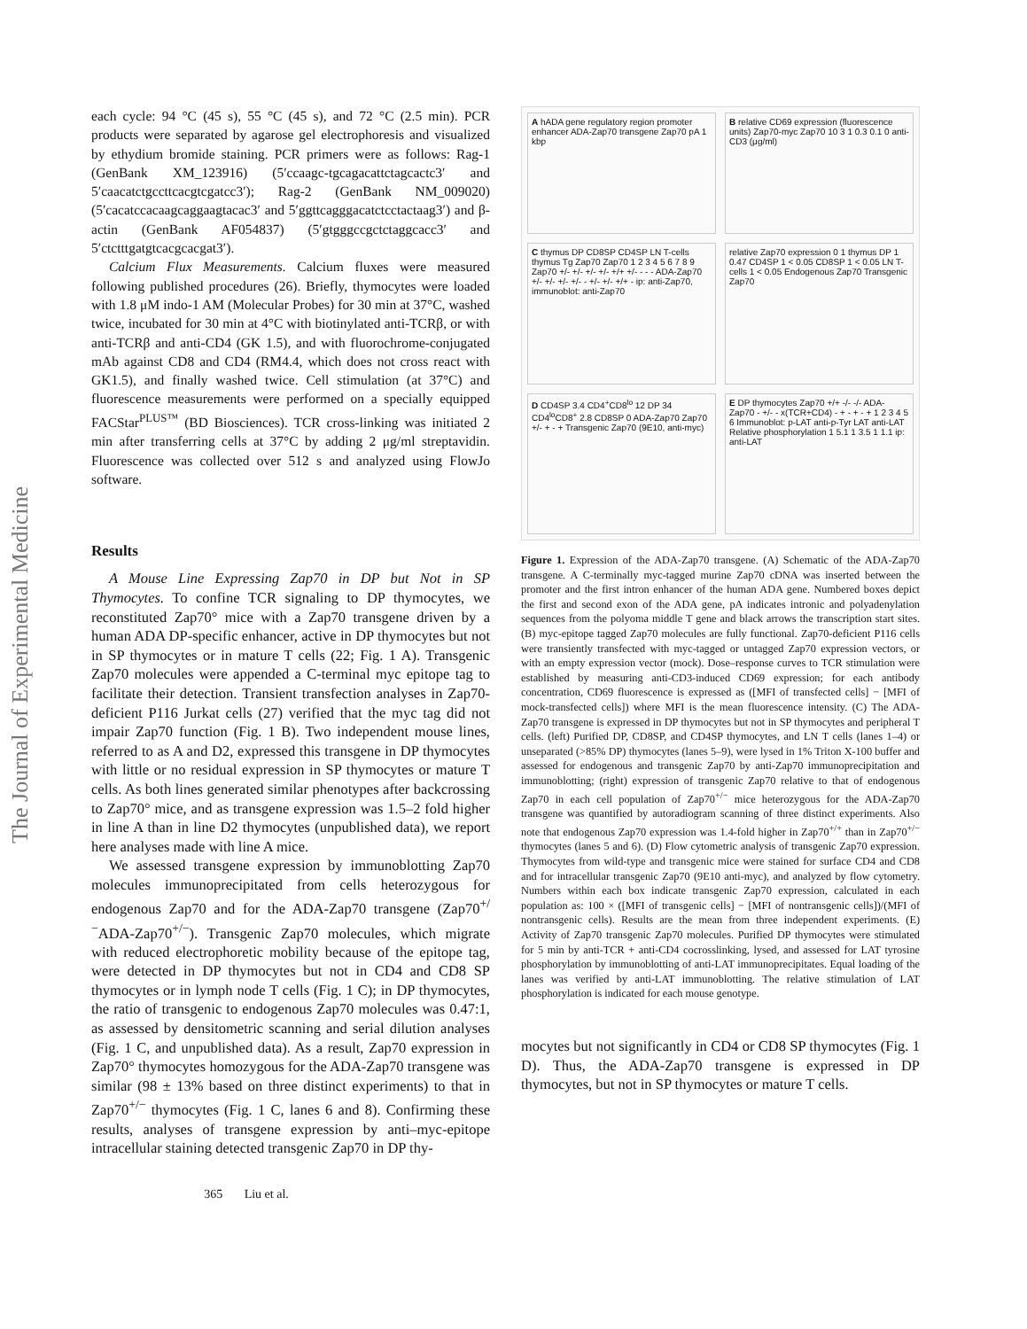The Journal of Experimental Medicine
each cycle: 94 °C (45 s), 55 °C (45 s), and 72 °C (2.5 min). PCR products were separated by agarose gel electrophoresis and visualized by ethydium bromide staining. PCR primers were as follows: Rag-1 (GenBank XM_123916) (5′ccaagc-tgcagacattctagcactc3′ and 5′caacatctgccttcacgtcgatcc3′); Rag-2 (GenBank NM_009020) (5′cacatccacaagcaggaagtacac3′ and 5′ggttcagggacatctcctactaag3′) and β-actin (GenBank AF054837) (5′gtgggccgctctaggcacc3′ and 5′ctctttgatgtcacgcacgat3′).
Calcium Flux Measurements. Calcium fluxes were measured following published procedures (26). Briefly, thymocytes were loaded with 1.8 μM indo-1 AM (Molecular Probes) for 30 min at 37°C, washed twice, incubated for 30 min at 4°C with biotinylated anti-TCRβ, or with anti-TCRβ and anti-CD4 (GK 1.5), and with fluorochrome-conjugated mAb against CD8 and CD4 (RM4.4, which does not cross react with GK1.5), and finally washed twice. Cell stimulation (at 37°C) and fluorescence measurements were performed on a specially equipped FACStar<sup>PLUS™</sup> (BD Biosciences). TCR cross-linking was initiated 2 min after transferring cells at 37°C by adding 2 μg/ml streptavidin. Fluorescence was collected over 512 s and analyzed using FlowJo software.
Results
A Mouse Line Expressing Zap70 in DP but Not in SP Thymocytes. To confine TCR signaling to DP thymocytes, we reconstituted Zap70° mice with a Zap70 transgene driven by a human ADA DP-specific enhancer, active in DP thymocytes but not in SP thymocytes or in mature T cells (22; Fig. 1 A). Transgenic Zap70 molecules were appended a C-terminal myc epitope tag to facilitate their detection. Transient transfection analyses in Zap70-deficient P116 Jurkat cells (27) verified that the myc tag did not impair Zap70 function (Fig. 1 B). Two independent mouse lines, referred to as A and D2, expressed this transgene in DP thymocytes with little or no residual expression in SP thymocytes or mature T cells. As both lines generated similar phenotypes after backcrossing to Zap70° mice, and as transgene expression was 1.5–2 fold higher in line A than in line D2 thymocytes (unpublished data), we report here analyses made with line A mice.
We assessed transgene expression by immunoblotting Zap70 molecules immunoprecipitated from cells heterozygous for endogenous Zap70 and for the ADA-Zap70 transgene (Zap70<sup>+/−</sup>ADA-Zap70<sup>+/−</sup>). Transgenic Zap70 molecules, which migrate with reduced electrophoretic mobility because of the epitope tag, were detected in DP thymocytes but not in CD4 and CD8 SP thymocytes or in lymph node T cells (Fig. 1 C); in DP thymocytes, the ratio of transgenic to endogenous Zap70 molecules was 0.47:1, as assessed by densitometric scanning and serial dilution analyses (Fig. 1 C, and unpublished data). As a result, Zap70 expression in Zap70° thymocytes homozygous for the ADA-Zap70 transgene was similar (98 ± 13% based on three distinct experiments) to that in Zap70<sup>+/−</sup> thymocytes (Fig. 1 C, lanes 6 and 8). Confirming these results, analyses of transgene expression by anti–myc-epitope intracellular staining detected transgenic Zap70 in DP thy-
365 Liu et al.
A hADA gene regulatory region promoter enhancer ADA-Zap70 transgene Zap70 pA 1 kbp
B relative CD69 expression (fluorescence units) Zap70-myc Zap70 10 3 1 0.3 0.1 0 anti-CD3 (μg/ml)
C thymus DP CD8SP CD4SP LN T-cells thymus Tg Zap70 Zap70 1 2 3 4 5 6 7 8 9 Zap70 +/- +/- +/- +/- +/+ +/- - - - ADA-Zap70 +/- +/- +/- +/- - +/- +/- +/+ - ip: anti-Zap70, immunoblot: anti-Zap70
relative Zap70 expression 0 1 thymus DP 1 0.47 CD4SP 1 < 0.05 CD8SP 1 < 0.05 LN T-cells 1 < 0.05 Endogenous Zap70 Transgenic Zap70
D CD4SP 3.4 CD4<sup>+</sup>CD8<sup>lo</sup> 12 DP 34 CD4<sup>lo</sup>CD8<sup>+</sup> 2.8 CD8SP 0 ADA-Zap70 Zap70 +/- + - + Transgenic Zap70 (9E10, anti-myc)
E DP thymocytes Zap70 +/+ -/- -/- ADA-Zap70 - +/- - x(TCR+CD4) - + - + - + 1 2 3 4 5 6 Immunoblot: p-LAT anti-p-Tyr LAT anti-LAT Relative phosphorylation 1 5.1 1 3.5 1 1.1 ip: anti-LAT
Figure 1. Expression of the ADA-Zap70 transgene. (A) Schematic of the ADA-Zap70 transgene. A C-terminally myc-tagged murine Zap70 cDNA was inserted between the promoter and the first intron enhancer of the human ADA gene. Numbered boxes depict the first and second exon of the ADA gene, pA indicates intronic and polyadenylation sequences from the polyoma middle T gene and black arrows the transcription start sites. (B) myc-epitope tagged Zap70 molecules are fully functional. Zap70-deficient P116 cells were transiently transfected with myc-tagged or untagged Zap70 expression vectors, or with an empty expression vector (mock). Dose–response curves to TCR stimulation were established by measuring anti-CD3-induced CD69 expression; for each antibody concentration, CD69 fluorescence is expressed as ([MFI of transfected cells] − [MFI of mock-transfected cells]) where MFI is the mean fluorescence intensity. (C) The ADA-Zap70 transgene is expressed in DP thymocytes but not in SP thymocytes and peripheral T cells. (left) Purified DP, CD8SP, and CD4SP thymocytes, and LN T cells (lanes 1–4) or unseparated (>85% DP) thymocytes (lanes 5–9), were lysed in 1% Triton X-100 buffer and assessed for endogenous and transgenic Zap70 by anti-Zap70 immunoprecipitation and immunoblotting; (right) expression of transgenic Zap70 relative to that of endogenous Zap70 in each cell population of Zap70<sup>+/−</sup> mice heterozygous for the ADA-Zap70 transgene was quantified by autoradiogram scanning of three distinct experiments. Also note that endogenous Zap70 expression was 1.4-fold higher in Zap70<sup>+/+</sup> than in Zap70<sup>+/−</sup> thymocytes (lanes 5 and 6). (D) Flow cytometric analysis of transgenic Zap70 expression. Thymocytes from wild-type and transgenic mice were stained for surface CD4 and CD8 and for intracellular transgenic Zap70 (9E10 anti-myc), and analyzed by flow cytometry. Numbers within each box indicate transgenic Zap70 expression, calculated in each population as: 100 × ([MFI of transgenic cells] − [MFI of nontransgenic cells])/(MFI of nontransgenic cells). Results are the mean from three independent experiments. (E) Activity of Zap70 transgenic Zap70 molecules. Purified DP thymocytes were stimulated for 5 min by anti-TCR + anti-CD4 cocrosslinking, lysed, and assessed for LAT tyrosine phosphorylation by immunoblotting of anti-LAT immunoprecipitates. Equal loading of the lanes was verified by anti-LAT immunoblotting. The relative stimulation of LAT phosphorylation is indicated for each mouse genotype.
mocytes but not significantly in CD4 or CD8 SP thymocytes (Fig. 1 D). Thus, the ADA-Zap70 transgene is expressed in DP thymocytes, but not in SP thymocytes or mature T cells.